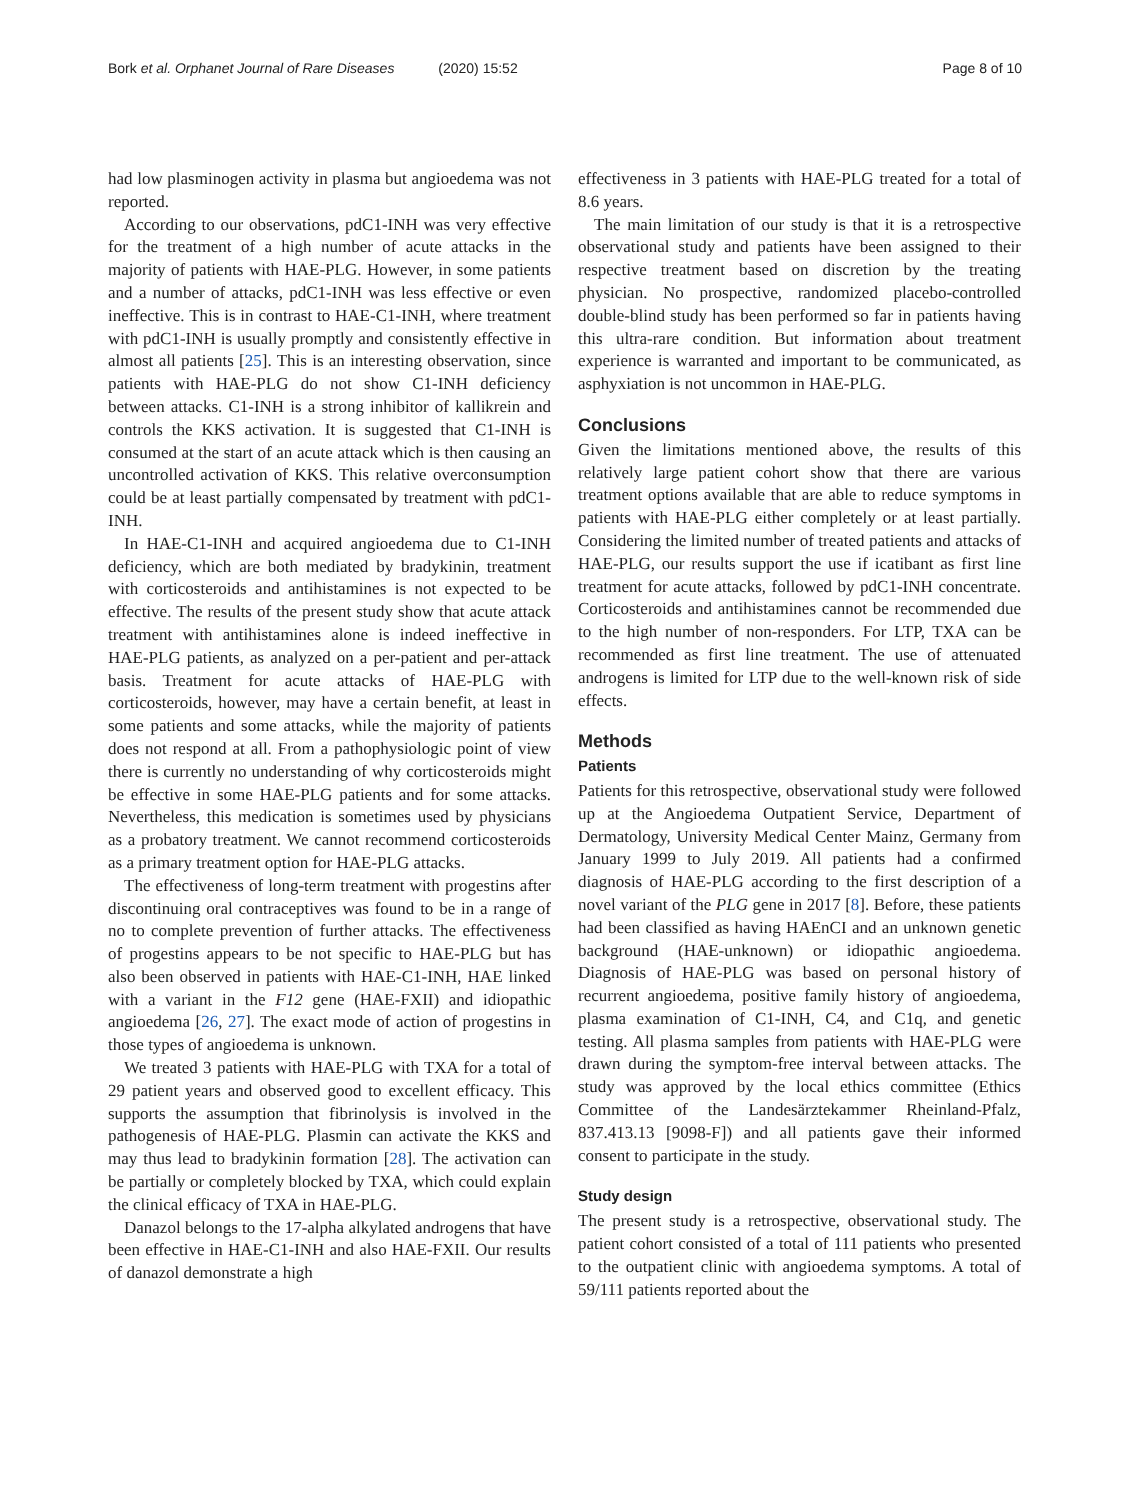Bork et al. Orphanet Journal of Rare Diseases (2020) 15:52
Page 8 of 10
had low plasminogen activity in plasma but angioedema was not reported.
According to our observations, pdC1-INH was very effective for the treatment of a high number of acute attacks in the majority of patients with HAE-PLG. However, in some patients and a number of attacks, pdC1-INH was less effective or even ineffective. This is in contrast to HAE-C1-INH, where treatment with pdC1-INH is usually promptly and consistently effective in almost all patients [25]. This is an interesting observation, since patients with HAE-PLG do not show C1-INH deficiency between attacks. C1-INH is a strong inhibitor of kallikrein and controls the KKS activation. It is suggested that C1-INH is consumed at the start of an acute attack which is then causing an uncontrolled activation of KKS. This relative overconsumption could be at least partially compensated by treatment with pdC1-INH.
In HAE-C1-INH and acquired angioedema due to C1-INH deficiency, which are both mediated by bradykinin, treatment with corticosteroids and antihistamines is not expected to be effective. The results of the present study show that acute attack treatment with antihistamines alone is indeed ineffective in HAE-PLG patients, as analyzed on a per-patient and per-attack basis. Treatment for acute attacks of HAE-PLG with corticosteroids, however, may have a certain benefit, at least in some patients and some attacks, while the majority of patients does not respond at all. From a pathophysiologic point of view there is currently no understanding of why corticosteroids might be effective in some HAE-PLG patients and for some attacks. Nevertheless, this medication is sometimes used by physicians as a probatory treatment. We cannot recommend corticosteroids as a primary treatment option for HAE-PLG attacks.
The effectiveness of long-term treatment with progestins after discontinuing oral contraceptives was found to be in a range of no to complete prevention of further attacks. The effectiveness of progestins appears to be not specific to HAE-PLG but has also been observed in patients with HAE-C1-INH, HAE linked with a variant in the F12 gene (HAE-FXII) and idiopathic angioedema [26, 27]. The exact mode of action of progestins in those types of angioedema is unknown.
We treated 3 patients with HAE-PLG with TXA for a total of 29 patient years and observed good to excellent efficacy. This supports the assumption that fibrinolysis is involved in the pathogenesis of HAE-PLG. Plasmin can activate the KKS and may thus lead to bradykinin formation [28]. The activation can be partially or completely blocked by TXA, which could explain the clinical efficacy of TXA in HAE-PLG.
Danazol belongs to the 17-alpha alkylated androgens that have been effective in HAE-C1-INH and also HAE-FXII. Our results of danazol demonstrate a high
effectiveness in 3 patients with HAE-PLG treated for a total of 8.6 years.
The main limitation of our study is that it is a retrospective observational study and patients have been assigned to their respective treatment based on discretion by the treating physician. No prospective, randomized placebo-controlled double-blind study has been performed so far in patients having this ultra-rare condition. But information about treatment experience is warranted and important to be communicated, as asphyxiation is not uncommon in HAE-PLG.
Conclusions
Given the limitations mentioned above, the results of this relatively large patient cohort show that there are various treatment options available that are able to reduce symptoms in patients with HAE-PLG either completely or at least partially. Considering the limited number of treated patients and attacks of HAE-PLG, our results support the use if icatibant as first line treatment for acute attacks, followed by pdC1-INH concentrate. Corticosteroids and antihistamines cannot be recommended due to the high number of non-responders. For LTP, TXA can be recommended as first line treatment. The use of attenuated androgens is limited for LTP due to the well-known risk of side effects.
Methods
Patients
Patients for this retrospective, observational study were followed up at the Angioedema Outpatient Service, Department of Dermatology, University Medical Center Mainz, Germany from January 1999 to July 2019. All patients had a confirmed diagnosis of HAE-PLG according to the first description of a novel variant of the PLG gene in 2017 [8]. Before, these patients had been classified as having HAEnCI and an unknown genetic background (HAE-unknown) or idiopathic angioedema. Diagnosis of HAE-PLG was based on personal history of recurrent angioedema, positive family history of angioedema, plasma examination of C1-INH, C4, and C1q, and genetic testing. All plasma samples from patients with HAE-PLG were drawn during the symptom-free interval between attacks. The study was approved by the local ethics committee (Ethics Committee of the Landesärztekammer Rheinland-Pfalz, 837.413.13 [9098-F]) and all patients gave their informed consent to participate in the study.
Study design
The present study is a retrospective, observational study. The patient cohort consisted of a total of 111 patients who presented to the outpatient clinic with angioedema symptoms. A total of 59/111 patients reported about the